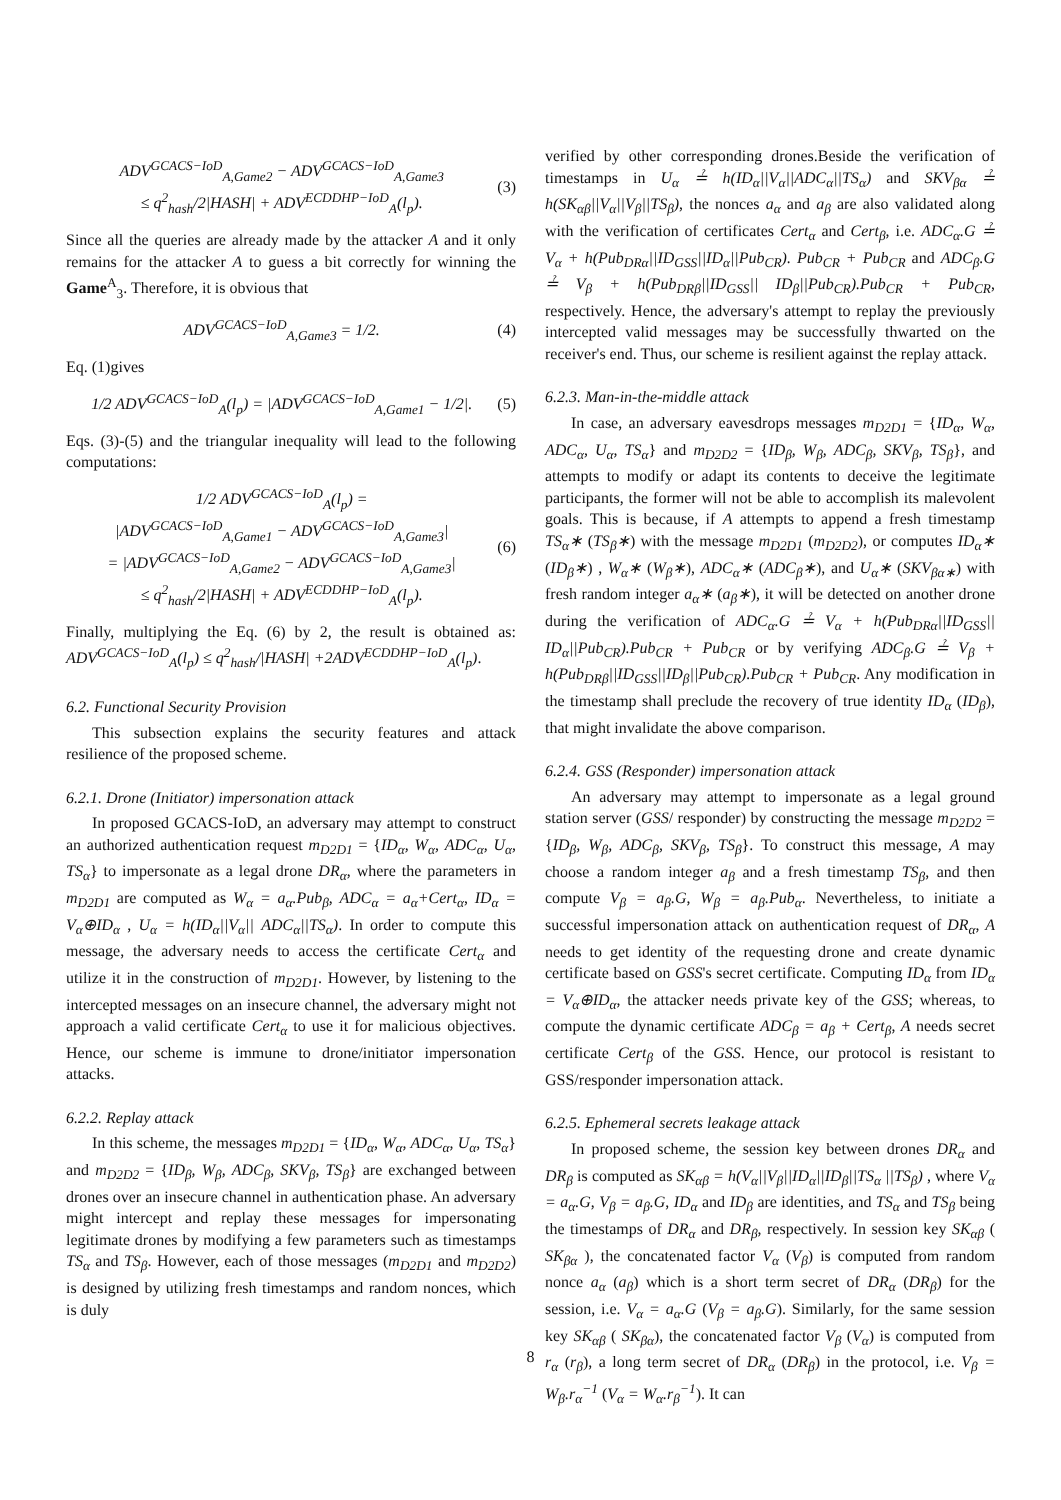ADV<sup>GCACS−IoD</sup><sub>A,Game2</sub> − ADV<sup>GCACS−IoD</sup><sub>A,Game3</sub>
≤ q<sup>2</sup><sub>hash</sub>/2|HASH| + ADV<sup>ECDDHP−IoD</sup><sub>A</sub>(l<sub>p</sub>).
(3)
Since all the queries are already made by the attacker A and it only remains for the attacker A to guess a bit correctly for winning the Game<sup>A</sup><sub>3</sub>. Therefore, it is obvious that
ADV<sup>GCACS−IoD</sup><sub>A,Game3</sub> = 1/2. (4)
Eq. (1)gives
1/2 ADV<sup>GCACS−IoD</sup><sub>A</sub>(l<sub>p</sub>) = |ADV<sup>GCACS−IoD</sup><sub>A,Game1</sub> − 1/2|.
(5)
Eqs. (3)-(5) and the triangular inequality will lead to the following computations:
1/2 ADV<sup>GCACS−IoD</sup><sub>A</sub>(l<sub>p</sub>) =
|ADV<sup>GCACS−IoD</sup><sub>A,Game1</sub> − ADV<sup>GCACS−IoD</sup><sub>A,Game3</sub>|
= |ADV<sup>GCACS−IoD</sup><sub>A,Game2</sub> − ADV<sup>GCACS−IoD</sup><sub>A,Game3</sub>|
≤ q<sup>2</sup><sub>hash</sub>/2|HASH| + ADV<sup>ECDDHP−IoD</sup><sub>A</sub>(l<sub>p</sub>).
(6)
Finally, multiplying the Eq. (6) by 2, the result is obtained as: ADV<sup>GCACS−IoD</sup><sub>A</sub>(l<sub>p</sub>) ≤ q<sup>2</sup><sub>hash</sub>/|HASH| +2ADV<sup>ECDDHP−IoD</sup><sub>A</sub>(l<sub>p</sub>).
6.2. Functional Security Provision
This subsection explains the security features and attack resilience of the proposed scheme.
6.2.1. Drone (Initiator) impersonation attack
In proposed GCACS-IoD, an adversary may attempt to construct an authorized authentication request m<sub>D2D1</sub> = {ID<sub>α</sub>, W<sub>α</sub>, ADC<sub>α</sub>, U<sub>α</sub>, TS<sub>α</sub>} to impersonate as a legal drone DR<sub>α</sub>, where the parameters in m<sub>D2D1</sub> are computed as W<sub>α</sub> = a<sub>α</sub>.Pub<sub>β</sub>, ADC<sub>α</sub> = a<sub>α</sub>+Cert<sub>α</sub>, ID<sub>α</sub> = V<sub>α</sub>⊕ID<sub>α</sub> , U<sub>α</sub> = h(ID<sub>α</sub>||V<sub>α</sub>|| ADC<sub>α</sub>||TS<sub>α</sub>). In order to compute this message, the adversary needs to access the certificate Cert<sub>α</sub> and utilize it in the construction of m<sub>D2D1</sub>. However, by listening to the intercepted messages on an insecure channel, the adversary might not approach a valid certificate Cert<sub>α</sub> to use it for malicious objectives. Hence, our scheme is immune to drone/initiator impersonation attacks.
6.2.2. Replay attack
In this scheme, the messages m<sub>D2D1</sub> = {ID<sub>α</sub>, W<sub>α</sub>, ADC<sub>α</sub>, U<sub>α</sub>, TS<sub>α</sub>} and m<sub>D2D2</sub> = {ID<sub>β</sub>, W<sub>β</sub>, ADC<sub>β</sub>, SKV<sub>β</sub>, TS<sub>β</sub>} are exchanged between drones over an insecure channel in authentication phase. An adversary might intercept and replay these messages for impersonating legitimate drones by modifying a few parameters such as timestamps TS<sub>α</sub> and TS<sub>β</sub>. However, each of those messages (m<sub>D2D1</sub> and m<sub>D2D2</sub>) is designed by utilizing fresh timestamps and random nonces, which is duly
verified by other corresponding drones.Beside the verification of timestamps in U<sub>α</sub> ≟ h(ID<sub>α</sub>||V<sub>α</sub>||ADC<sub>α</sub>||TS<sub>α</sub>) and SKV<sub>βα</sub> ≟ h(SK<sub>αβ</sub>||V<sub>α</sub>||V<sub>β</sub>||TS<sub>β</sub>), the nonces a<sub>α</sub> and a<sub>β</sub> are also validated along with the verification of certificates Cert<sub>α</sub> and Cert<sub>β</sub>, i.e. ADC<sub>α</sub>.G ≟ V<sub>α</sub> + h(Pub<sub>DRα</sub>||ID<sub>GSS</sub>||ID<sub>α</sub>||Pub<sub>CR</sub>). Pub<sub>CR</sub> + Pub<sub>CR</sub> and ADC<sub>β</sub>.G ≟ V<sub>β</sub> + h(Pub<sub>DRβ</sub>||ID<sub>GSS</sub>|| ID<sub>β</sub>||Pub<sub>CR</sub>).Pub<sub>CR</sub> + Pub<sub>CR</sub>, respectively. Hence, the adversary's attempt to replay the previously intercepted valid messages may be successfully thwarted on the receiver's end. Thus, our scheme is resilient against the replay attack.
6.2.3. Man-in-the-middle attack
In case, an adversary eavesdrops messages m<sub>D2D1</sub> = {ID<sub>α</sub>, W<sub>α</sub>, ADC<sub>α</sub>, U<sub>α</sub>, TS<sub>α</sub>} and m<sub>D2D2</sub> = {ID<sub>β</sub>, W<sub>β</sub>, ADC<sub>β</sub>, SKV<sub>β</sub>, TS<sub>β</sub>}, and attempts to modify or adapt its contents to deceive the legitimate participants, the former will not be able to accomplish its malevolent goals. This is because, if A attempts to append a fresh timestamp TS<sub>α</sub>∗ (TS<sub>β</sub>∗) with the message m<sub>D2D1</sub> (m<sub>D2D2</sub>), or computes ID<sub>α</sub>∗ (ID<sub>β</sub>∗) , W<sub>α</sub>∗ (W<sub>β</sub>∗), ADC<sub>α</sub>∗ (ADC<sub>β</sub>∗), and U<sub>α</sub>∗ (SKV<sub>βα∗</sub>) with fresh random integer a<sub>α</sub>∗ (a<sub>β</sub>∗), it will be detected on another drone during the verification of ADC<sub>α</sub>.G ≟ V<sub>α</sub> + h(Pub<sub>DRα</sub>||ID<sub>GSS</sub>|| ID<sub>α</sub>||Pub<sub>CR</sub>).Pub<sub>CR</sub> + Pub<sub>CR</sub> or by verifying ADC<sub>β</sub>.G ≟ V<sub>β</sub> + h(Pub<sub>DRβ</sub>||ID<sub>GSS</sub>||ID<sub>β</sub>||Pub<sub>CR</sub>).Pub<sub>CR</sub> + Pub<sub>CR</sub>. Any modification in the timestamp shall preclude the recovery of true identity ID<sub>α</sub> (ID<sub>β</sub>), that might invalidate the above comparison.
6.2.4. GSS (Responder) impersonation attack
An adversary may attempt to impersonate as a legal ground station server (GSS/ responder) by constructing the message m<sub>D2D2</sub> = {ID<sub>β</sub>, W<sub>β</sub>, ADC<sub>β</sub>, SKV<sub>β</sub>, TS<sub>β</sub>}. To construct this message, A may choose a random integer a<sub>β</sub> and a fresh timestamp TS<sub>β</sub>, and then compute V<sub>β</sub> = a<sub>β</sub>.G, W<sub>β</sub> = a<sub>β</sub>.Pub<sub>α</sub>. Nevertheless, to initiate a successful impersonation attack on authentication request of DR<sub>α</sub>, A needs to get identity of the requesting drone and create dynamic certificate based on GSS's secret certificate. Computing ID<sub>α</sub> from ID<sub>α</sub> = V<sub>α</sub>⊕ID<sub>α</sub>, the attacker needs private key of the GSS; whereas, to compute the dynamic certificate ADC<sub>β</sub> = a<sub>β</sub> + Cert<sub>β</sub>, A needs secret certificate Cert<sub>β</sub> of the GSS. Hence, our protocol is resistant to GSS/responder impersonation attack.
6.2.5. Ephemeral secrets leakage attack
In proposed scheme, the session key between drones DR<sub>α</sub> and DR<sub>β</sub> is computed as SK<sub>αβ</sub> = h(V<sub>α</sub>||V<sub>β</sub>||ID<sub>α</sub>||ID<sub>β</sub>||TS<sub>α</sub> ||TS<sub>β</sub>) , where V<sub>α</sub> = a<sub>α</sub>.G, V<sub>β</sub> = a<sub>β</sub>.G, ID<sub>α</sub> and ID<sub>β</sub> are identities, and TS<sub>α</sub> and TS<sub>β</sub> being the timestamps of DR<sub>α</sub> and DR<sub>β</sub>, respectively. In session key SK<sub>αβ</sub> ( SK<sub>βα</sub> ), the concatenated factor V<sub>α</sub> (V<sub>β</sub>) is computed from random nonce a<sub>α</sub> (a<sub>β</sub>) which is a short term secret of DR<sub>α</sub> (DR<sub>β</sub>) for the session, i.e. V<sub>α</sub> = a<sub>α</sub>.G (V<sub>β</sub> = a<sub>β</sub>.G). Similarly, for the same session key SK<sub>αβ</sub> ( SK<sub>βα</sub>), the concatenated factor V<sub>β</sub> (V<sub>α</sub>) is computed from r<sub>α</sub> (r<sub>β</sub>), a long term secret of DR<sub>α</sub> (DR<sub>β</sub>) in the protocol, i.e. V<sub>β</sub> = W<sub>β</sub>.r<sub>α</sub><sup>−1</sup> (V<sub>α</sub> = W<sub>α</sub>.r<sub>β</sub><sup>−1</sup>). It can
8